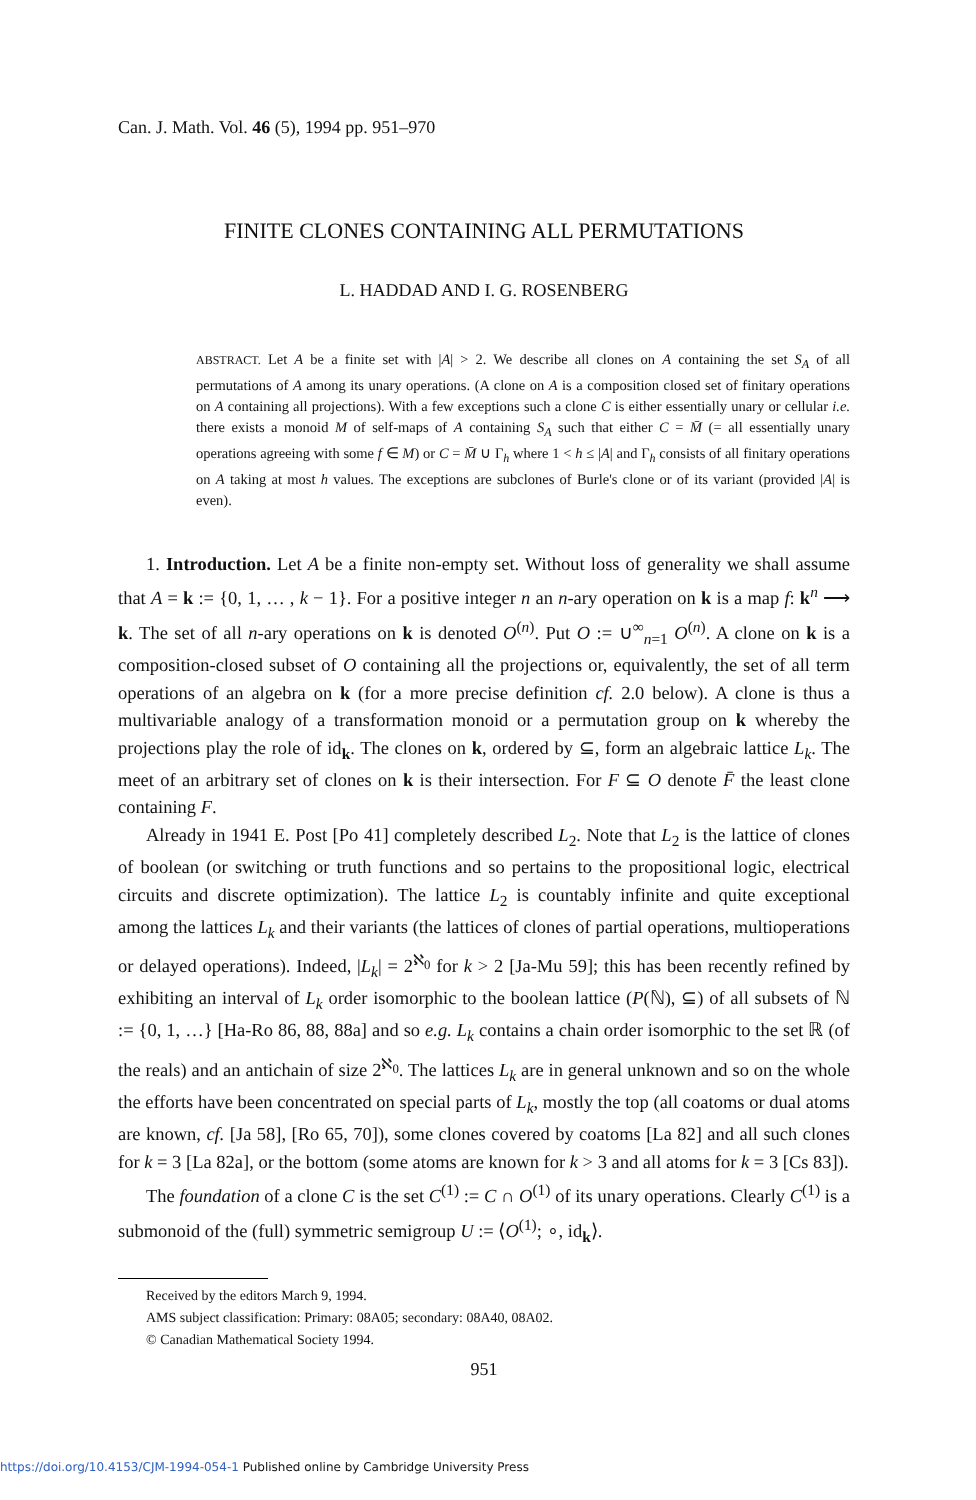Can. J. Math. Vol. 46 (5), 1994 pp. 951–970
FINITE CLONES CONTAINING ALL PERMUTATIONS
L. HADDAD AND I. G. ROSENBERG
ABSTRACT. Let A be a finite set with |A| > 2. We describe all clones on A containing the set S<sub>A</sub> of all permutations of A among its unary operations. (A clone on A is a composition closed set of finitary operations on A containing all projections). With a few exceptions such a clone C is either essentially unary or cellular i.e. there exists a monoid M of self-maps of A containing S<sub>A</sub> such that either C = M̄ (= all essentially unary operations agreeing with some f ∈ M) or C = M̄ ∪ Γ<sub>h</sub> where 1 < h ≤ |A| and Γ<sub>h</sub> consists of all finitary operations on A taking at most h values. The exceptions are subclones of Burle's clone or of its variant (provided |A| is even).
1. Introduction. Let A be a finite non-empty set. Without loss of generality we shall assume that A = k := {0, 1, … , k − 1}. For a positive integer n an n-ary operation on k is a map f: k<sup>n</sup> ⟶ k. The set of all n-ary operations on k is denoted O<sup>(n)</sup>. Put O := ∪<sup>∞</sup><sub>n=1</sub> O<sup>(n)</sup>. A clone on k is a composition-closed subset of O containing all the projections or, equivalently, the set of all term operations of an algebra on k (for a more precise definition cf. 2.0 below). A clone is thus a multivariable analogy of a transformation monoid or a permutation group on k whereby the projections play the role of id<sub>k</sub>. The clones on k, ordered by ⊆, form an algebraic lattice L<sub>k</sub>. The meet of an arbitrary set of clones on k is their intersection. For F ⊆ O denote F̄ the least clone containing F.
Already in 1941 E. Post [Po 41] completely described L<sub>2</sub>. Note that L<sub>2</sub> is the lattice of clones of boolean (or switching or truth functions and so pertains to the propositional logic, electrical circuits and discrete optimization). The lattice L<sub>2</sub> is countably infinite and quite exceptional among the lattices L<sub>k</sub> and their variants (the lattices of clones of partial operations, multioperations or delayed operations). Indeed, |L<sub>k</sub>| = 2<sup>ℵ<sub>0</sub></sup> for k > 2 [Ja-Mu 59]; this has been recently refined by exhibiting an interval of L<sub>k</sub> order isomorphic to the boolean lattice (P(ℕ), ⊆) of all subsets of ℕ := {0, 1, …} [Ha-Ro 86, 88, 88a] and so e.g. L<sub>k</sub> contains a chain order isomorphic to the set ℝ (of the reals) and an antichain of size 2<sup>ℵ<sub>0</sub></sup>. The lattices L<sub>k</sub> are in general unknown and so on the whole the efforts have been concentrated on special parts of L<sub>k</sub>, mostly the top (all coatoms or dual atoms are known, cf. [Ja 58], [Ro 65, 70]), some clones covered by coatoms [La 82] and all such clones for k = 3 [La 82a], or the bottom (some atoms are known for k > 3 and all atoms for k = 3 [Cs 83]).
The foundation of a clone C is the set C<sup>(1)</sup> := C ∩ O<sup>(1)</sup> of its unary operations. Clearly C<sup>(1)</sup> is a submonoid of the (full) symmetric semigroup U := ⟨O<sup>(1)</sup>; ∘, id<sub>k</sub>⟩.
Received by the editors March 9, 1994.
AMS subject classification: Primary: 08A05; secondary: 08A40, 08A02.
© Canadian Mathematical Society 1994.
951
https://doi.org/10.4153/CJM-1994-054-1 Published online by Cambridge University Press